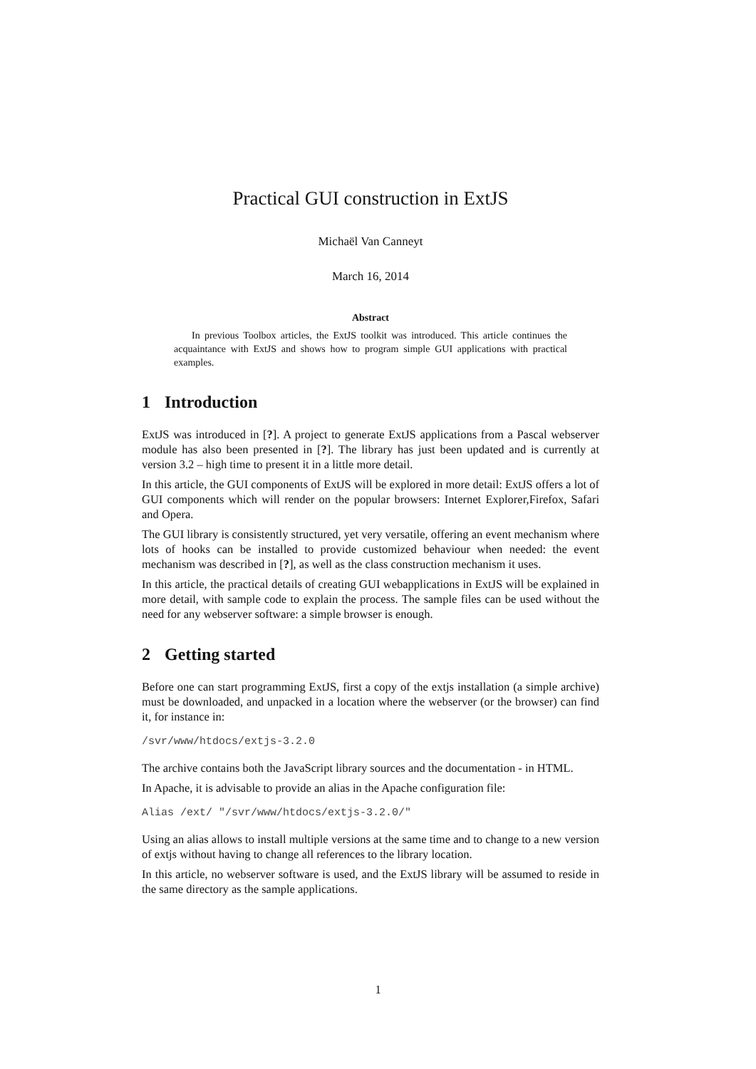Practical GUI construction in ExtJS
Michaël Van Canneyt
March 16, 2014
Abstract
In previous Toolbox articles, the ExtJS toolkit was introduced. This article continues the acquaintance with ExtJS and shows how to program simple GUI applications with practical examples.
1 Introduction
ExtJS was introduced in [?]. A project to generate ExtJS applications from a Pascal webserver module has also been presented in [?]. The library has just been updated and is currently at version 3.2 – high time to present it in a little more detail.
In this article, the GUI components of ExtJS will be explored in more detail: ExtJS offers a lot of GUI components which will render on the popular browsers: Internet Explorer,Firefox, Safari and Opera.
The GUI library is consistently structured, yet very versatile, offering an event mechanism where lots of hooks can be installed to provide customized behaviour when needed: the event mechanism was described in [?], as well as the class construction mechanism it uses.
In this article, the practical details of creating GUI webapplications in ExtJS will be explained in more detail, with sample code to explain the process. The sample files can be used without the need for any webserver software: a simple browser is enough.
2 Getting started
Before one can start programming ExtJS, first a copy of the extjs installation (a simple archive) must be downloaded, and unpacked in a location where the webserver (or the browser) can find it, for instance in:
/svr/www/htdocs/extjs-3.2.0
The archive contains both the JavaScript library sources and the documentation - in HTML.
In Apache, it is advisable to provide an alias in the Apache configuration file:
Alias /ext/ "/svr/www/htdocs/extjs-3.2.0/"
Using an alias allows to install multiple versions at the same time and to change to a new version of extjs without having to change all references to the library location.
In this article, no webserver software is used, and the ExtJS library will be assumed to reside in the same directory as the sample applications.
1